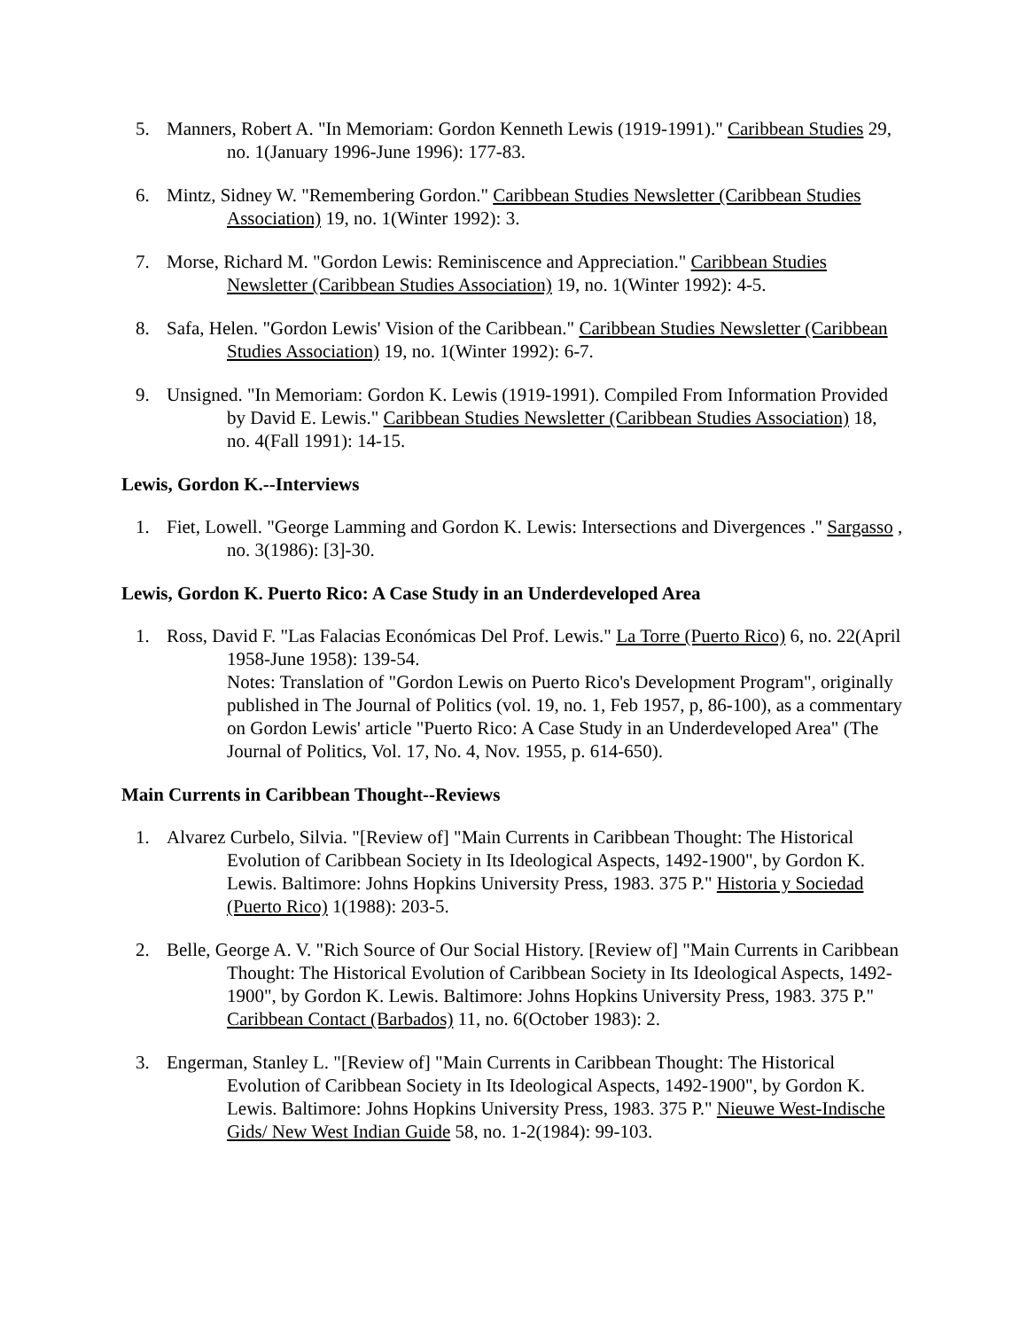5. Manners, Robert A. "In Memoriam: Gordon Kenneth Lewis (1919-1991)." Caribbean Studies 29, no. 1(January 1996-June 1996): 177-83.
6. Mintz, Sidney W. "Remembering Gordon." Caribbean Studies Newsletter (Caribbean Studies Association) 19, no. 1(Winter 1992): 3.
7. Morse, Richard M. "Gordon Lewis: Reminiscence and Appreciation." Caribbean Studies Newsletter (Caribbean Studies Association) 19, no. 1(Winter 1992): 4-5.
8. Safa, Helen. "Gordon Lewis' Vision of the Caribbean." Caribbean Studies Newsletter (Caribbean Studies Association) 19, no. 1(Winter 1992): 6-7.
9. Unsigned. "In Memoriam: Gordon K. Lewis (1919-1991). Compiled From Information Provided by David E. Lewis." Caribbean Studies Newsletter (Caribbean Studies Association) 18, no. 4(Fall 1991): 14-15.
Lewis, Gordon K.--Interviews
1. Fiet, Lowell. "George Lamming and Gordon K. Lewis: Intersections and Divergences ." Sargasso , no. 3(1986): [3]-30.
Lewis, Gordon K. Puerto Rico: A Case Study in an Underdeveloped Area
1. Ross, David F. "Las Falacias Económicas Del Prof. Lewis." La Torre (Puerto Rico) 6, no. 22(April 1958-June 1958): 139-54.
Notes: Translation of "Gordon Lewis on Puerto Rico's Development Program", originally published in The Journal of Politics (vol. 19, no. 1, Feb 1957, p, 86-100), as a commentary on Gordon Lewis' article "Puerto Rico: A Case Study in an Underdeveloped Area" (The Journal of Politics, Vol. 17, No. 4, Nov. 1955, p. 614-650).
Main Currents in Caribbean Thought--Reviews
1. Alvarez Curbelo, Silvia. "[Review of] "Main Currents in Caribbean Thought: The Historical Evolution of Caribbean Society in Its Ideological Aspects, 1492-1900", by Gordon K. Lewis. Baltimore: Johns Hopkins University Press, 1983. 375 P." Historia y Sociedad (Puerto Rico) 1(1988): 203-5.
2. Belle, George A. V. "Rich Source of Our Social History. [Review of] "Main Currents in Caribbean Thought: The Historical Evolution of Caribbean Society in Its Ideological Aspects, 1492-1900", by Gordon K. Lewis. Baltimore: Johns Hopkins University Press, 1983. 375 P." Caribbean Contact (Barbados) 11, no. 6(October 1983): 2.
3. Engerman, Stanley L. "[Review of] "Main Currents in Caribbean Thought: The Historical Evolution of Caribbean Society in Its Ideological Aspects, 1492-1900", by Gordon K. Lewis. Baltimore: Johns Hopkins University Press, 1983. 375 P." Nieuwe West-Indische Gids/ New West Indian Guide 58, no. 1-2(1984): 99-103.